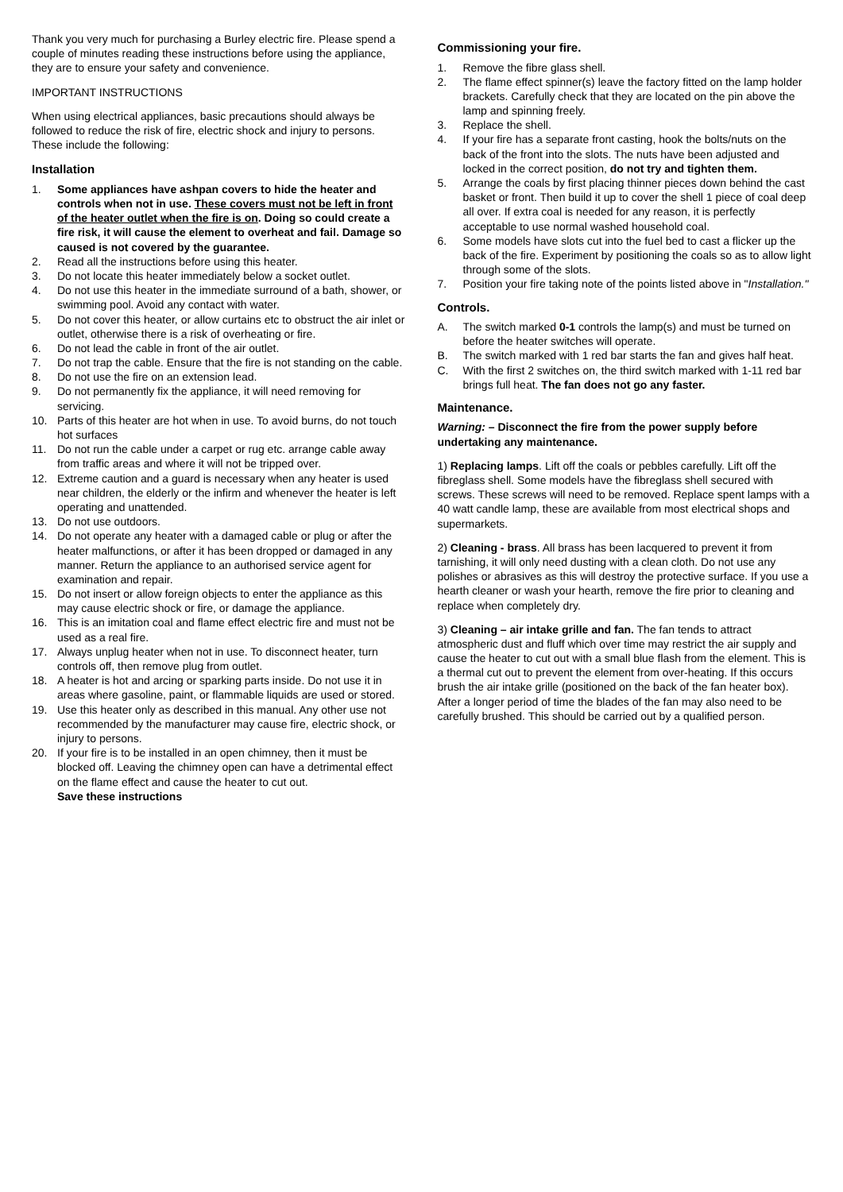Thank you very much for purchasing a Burley electric fire. Please spend a couple of minutes reading these instructions before using the appliance, they are to ensure your safety and convenience.
IMPORTANT INSTRUCTIONS
When using electrical appliances, basic precautions should always be followed to reduce the risk of fire, electric shock and injury to persons. These include the following:
Installation
1. Some appliances have ashpan covers to hide the heater and controls when not in use. These covers must not be left in front of the heater outlet when the fire is on. Doing so could create a fire risk, it will cause the element to overheat and fail. Damage so caused is not covered by the guarantee.
2. Read all the instructions before using this heater.
3. Do not locate this heater immediately below a socket outlet.
4. Do not use this heater in the immediate surround of a bath, shower, or swimming pool. Avoid any contact with water.
5. Do not cover this heater, or allow curtains etc to obstruct the air inlet or outlet, otherwise there is a risk of overheating or fire.
6. Do not lead the cable in front of the air outlet.
7. Do not trap the cable. Ensure that the fire is not standing on the cable.
8. Do not use the fire on an extension lead.
9. Do not permanently fix the appliance, it will need removing for servicing.
10. Parts of this heater are hot when in use. To avoid burns, do not touch hot surfaces
11. Do not run the cable under a carpet or rug etc. arrange cable away from traffic areas and where it will not be tripped over.
12. Extreme caution and a guard is necessary when any heater is used near children, the elderly or the infirm and whenever the heater is left operating and unattended.
13. Do not use outdoors.
14. Do not operate any heater with a damaged cable or plug or after the heater malfunctions, or after it has been dropped or damaged in any manner. Return the appliance to an authorised service agent for examination and repair.
15. Do not insert or allow foreign objects to enter the appliance as this may cause electric shock or fire, or damage the appliance.
16. This is an imitation coal and flame effect electric fire and must not be used as a real fire.
17. Always unplug heater when not in use. To disconnect heater, turn controls off, then remove plug from outlet.
18. A heater is hot and arcing or sparking parts inside. Do not use it in areas where gasoline, paint, or flammable liquids are used or stored.
19. Use this heater only as described in this manual. Any other use not recommended by the manufacturer may cause fire, electric shock, or injury to persons.
20. If your fire is to be installed in an open chimney, then it must be blocked off. Leaving the chimney open can have a detrimental effect on the flame effect and cause the heater to cut out.
Save these instructions
Commissioning your fire.
1. Remove the fibre glass shell.
2. The flame effect spinner(s) leave the factory fitted on the lamp holder brackets. Carefully check that they are located on the pin above the lamp and spinning freely.
3. Replace the shell.
4. If your fire has a separate front casting, hook the bolts/nuts on the back of the front into the slots. The nuts have been adjusted and locked in the correct position, do not try and tighten them.
5. Arrange the coals by first placing thinner pieces down behind the cast basket or front. Then build it up to cover the shell 1 piece of coal deep all over. If extra coal is needed for any reason, it is perfectly acceptable to use normal washed household coal.
6. Some models have slots cut into the fuel bed to cast a flicker up the back of the fire. Experiment by positioning the coals so as to allow light through some of the slots.
7. Position your fire taking note of the points listed above in "Installation."
Controls.
A. The switch marked 0-1 controls the lamp(s) and must be turned on before the heater switches will operate.
B. The switch marked with 1 red bar starts the fan and gives half heat.
C. With the first 2 switches on, the third switch marked with 1-11 red bar brings full heat. The fan does not go any faster.
Maintenance.
Warning: – Disconnect the fire from the power supply before undertaking any maintenance.
1) Replacing lamps. Lift off the coals or pebbles carefully. Lift off the fibreglass shell. Some models have the fibreglass shell secured with screws. These screws will need to be removed. Replace spent lamps with a 40 watt candle lamp, these are available from most electrical shops and supermarkets.
2) Cleaning - brass. All brass has been lacquered to prevent it from tarnishing, it will only need dusting with a clean cloth. Do not use any polishes or abrasives as this will destroy the protective surface. If you use a hearth cleaner or wash your hearth, remove the fire prior to cleaning and replace when completely dry.
3) Cleaning – air intake grille and fan. The fan tends to attract atmospheric dust and fluff which over time may restrict the air supply and cause the heater to cut out with a small blue flash from the element. This is a thermal cut out to prevent the element from over-heating. If this occurs brush the air intake grille (positioned on the back of the fan heater box). After a longer period of time the blades of the fan may also need to be carefully brushed. This should be carried out by a qualified person.